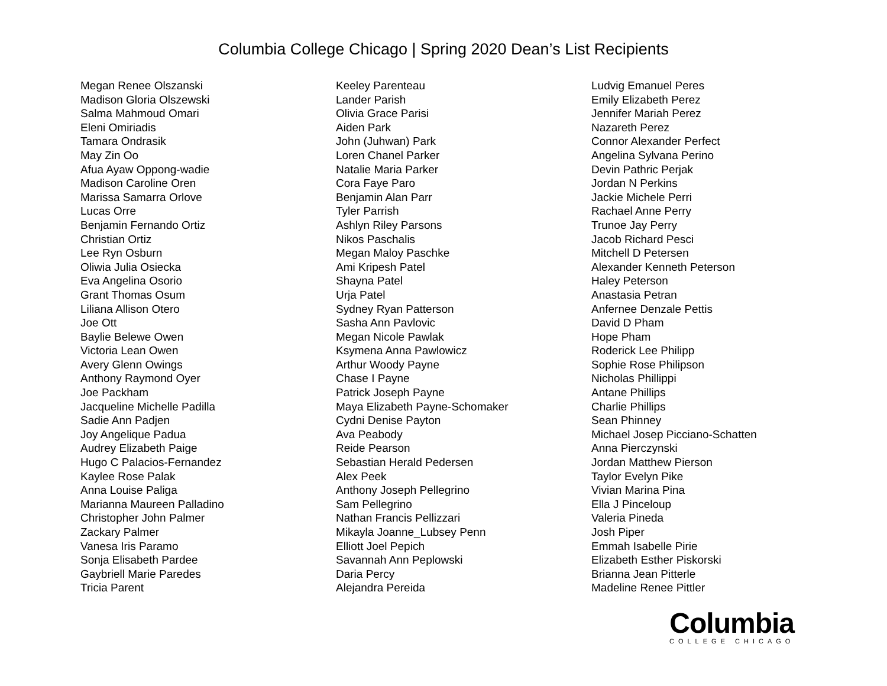Columbia College Chicago | Spring 2020 Dean’s List Recipients
Megan Renee Olszanski
Madison Gloria Olszewski
Salma Mahmoud Omari
Eleni Omiriadis
Tamara Ondrasik
May Zin Oo
Afua Ayaw Oppong-wadie
Madison Caroline Oren
Marissa Samarra Orlove
Lucas Orre
Benjamin Fernando Ortiz
Christian Ortiz
Lee Ryn Osburn
Oliwia Julia Osiecka
Eva Angelina Osorio
Grant Thomas Osum
Liliana Allison Otero
Joe Ott
Baylie Belewe Owen
Victoria Lean Owen
Avery Glenn Owings
Anthony Raymond Oyer
Joe Packham
Jacqueline Michelle Padilla
Sadie Ann Padjen
Joy Angelique Padua
Audrey Elizabeth Paige
Hugo C Palacios-Fernandez
Kaylee Rose Palak
Anna Louise Paliga
Marianna Maureen Palladino
Christopher John Palmer
Zackary Palmer
Vanesa Iris Paramo
Sonja Elisabeth Pardee
Gaybriell Marie Paredes
Tricia Parent
Keeley Parenteau
Lander Parish
Olivia Grace Parisi
Aiden Park
John (Juhwan) Park
Loren Chanel Parker
Natalie Maria Parker
Cora Faye Paro
Benjamin Alan Parr
Tyler Parrish
Ashlyn Riley Parsons
Nikos Paschalis
Megan Maloy Paschke
Ami Kripesh Patel
Shayna Patel
Urja Patel
Sydney Ryan Patterson
Sasha Ann Pavlovic
Megan Nicole Pawlak
Ksymena Anna Pawlowicz
Arthur Woody Payne
Chase I Payne
Patrick Joseph Payne
Maya Elizabeth Payne-Schomaker
Cydni Denise Payton
Ava Peabody
Reide Pearson
Sebastian Herald Pedersen
Alex Peek
Anthony Joseph Pellegrino
Sam Pellegrino
Nathan Francis Pellizzari
Mikayla Joanne_Lubsey Penn
Elliott Joel Pepich
Savannah Ann Peplowski
Daria Percy
Alejandra Pereida
Ludvig Emanuel Peres
Emily Elizabeth Perez
Jennifer Mariah Perez
Nazareth Perez
Connor Alexander Perfect
Angelina Sylvana Perino
Devin Pathric Perjak
Jordan N Perkins
Jackie Michele Perri
Rachael Anne Perry
Trunoe Jay Perry
Jacob Richard Pesci
Mitchell D Petersen
Alexander Kenneth Peterson
Haley Peterson
Anastasia Petran
Anfernee Denzale Pettis
David D Pham
Hope Pham
Roderick Lee Philipp
Sophie Rose Philipson
Nicholas Phillippi
Antane Phillips
Charlie Phillips
Sean Phinney
Michael Josep Picciano-Schatten
Anna Pierczynski
Jordan Matthew Pierson
Taylor Evelyn Pike
Vivian Marina Pina
Ella J Pinceloup
Valeria Pineda
Josh Piper
Emmah Isabelle Pirie
Elizabeth Esther Piskorski
Brianna Jean Pitterle
Madeline Renee Pittler
Columbia
COLLEGE CHICAGO